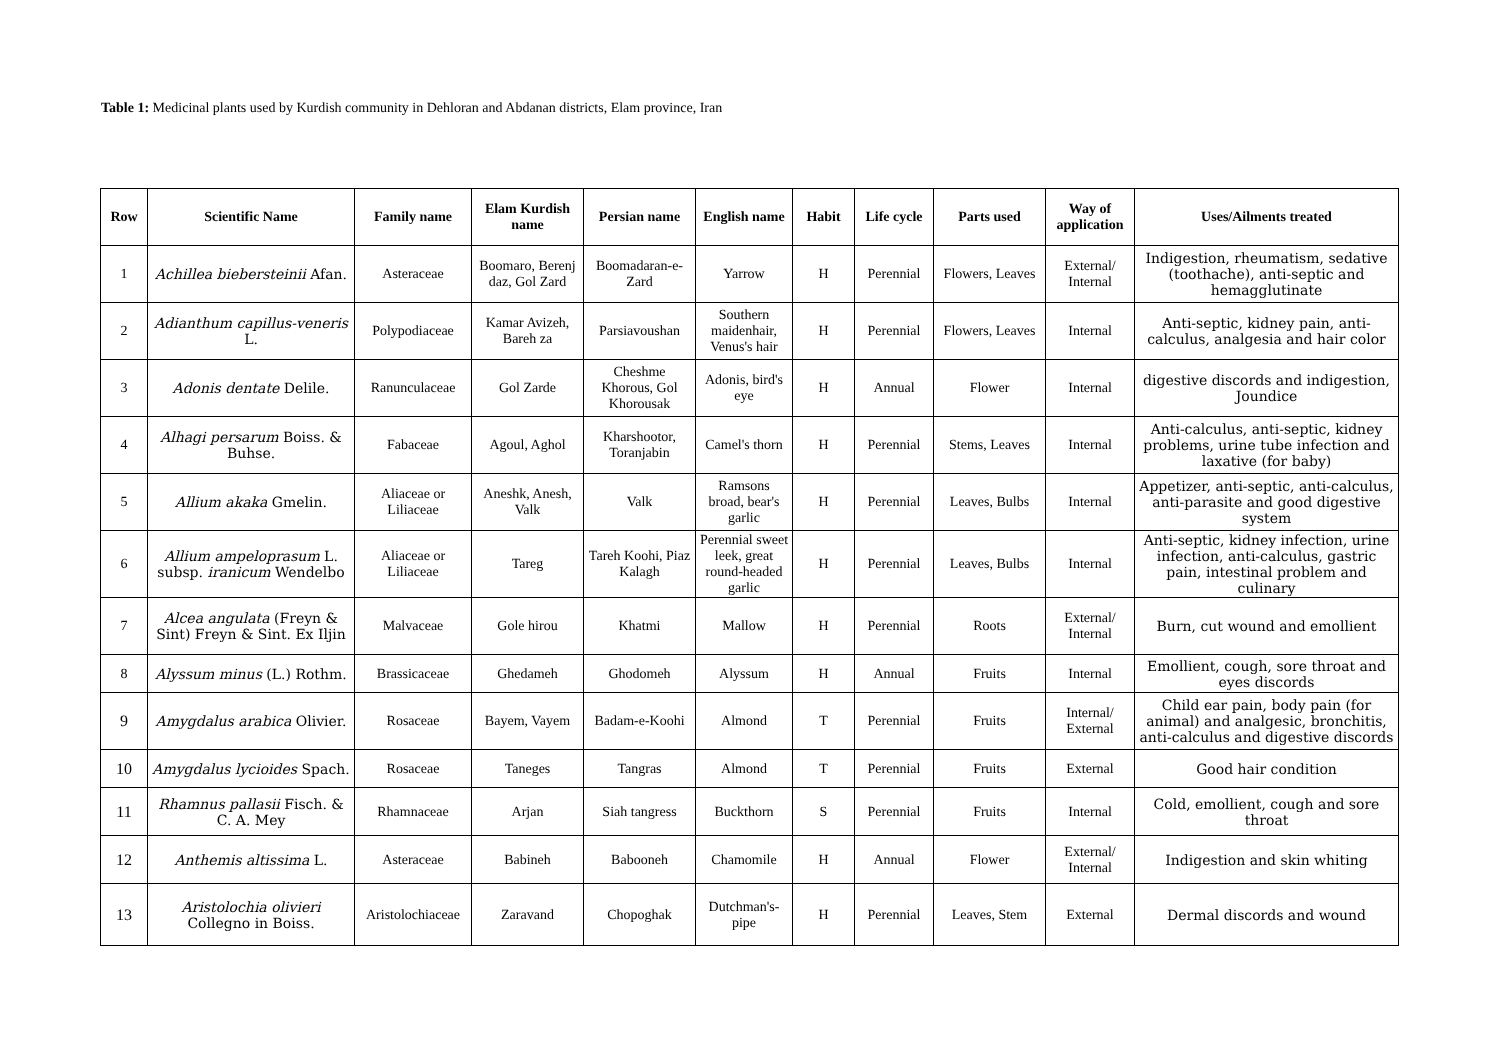Table 1: Medicinal plants used by Kurdish community in Dehloran and Abdanan districts, Elam province, Iran
| Row | Scientific Name | Family name | Elam Kurdish name | Persian name | English name | Habit | Life cycle | Parts used | Way of application | Uses/Ailments treated |
| --- | --- | --- | --- | --- | --- | --- | --- | --- | --- | --- |
| 1 | Achillea biebersteinii Afan. | Asteraceae | Boomaro, Berenj daz, Gol Zard | Boomadaran-e-Zard | Yarrow | H | Perennial | Flowers, Leaves | External/ Internal | Indigestion, rheumatism, sedative (toothache), anti-septic and hemagglutinate |
| 2 | Adianthum capillus-veneris L. | Polypodiaceae | Kamar Avizeh, Bareh za | Parsiavoushan | Southern maidenhair, Venus's hair | H | Perennial | Flowers, Leaves | Internal | Anti-septic, kidney pain, anti-calculus, analgesia and hair color |
| 3 | Adonis dentate Delile. | Ranunculaceae | Gol Zarde | Cheshme Khorous, Gol Khorousak | Adonis, bird's eye | H | Annual | Flower | Internal | digestive discords and indigestion, Joundice |
| 4 | Alhagi persarum Boiss. & Buhse. | Fabaceae | Agoul, Aghol | Kharshootor, Toranjabin | Camel's thorn | H | Perennial | Stems, Leaves | Internal | Anti-calculus, anti-septic, kidney problems, urine tube infection and laxative (for baby) |
| 5 | Allium akaka Gmelin. | Aliaceae or Liliaceae | Aneshk, Anesh, Valk | Valk | Ramsons broad, bear's garlic | H | Perennial | Leaves, Bulbs | Internal | Appetizer, anti-septic, anti-calculus, anti-parasite and good digestive system |
| 6 | Allium ampeloprasum L. subsp. iranicum Wendelbo | Aliaceae or Liliaceae | Tareg | Tareh Koohi, Piaz Kalagh | Perennial sweet leek, great round-headed garlic | H | Perennial | Leaves, Bulbs | Internal | Anti-septic, kidney infection, urine infection, anti-calculus, gastric pain, intestinal problem and culinary |
| 7 | Alcea angulata (Freyn & Sint) Freyn & Sint. Ex Iljin | Malvaceae | Gole hirou | Khatmi | Mallow | H | Perennial | Roots | External/ Internal | Burn, cut wound and emollient |
| 8 | Alyssum minus (L.) Rothm. | Brassicaceae | Ghedameh | Ghodomeh | Alyssum | H | Annual | Fruits | Internal | Emollient, cough, sore throat and eyes discords |
| 9 | Amygdalus arabica Olivier. | Rosaceae | Bayem, Vayem | Badam-e-Koohi | Almond | T | Perennial | Fruits | Internal/ External | Child ear pain, body pain (for animal) and analgesic, bronchitis, anti-calculus and digestive discords |
| 10 | Amygdalus lycioides Spach. | Rosaceae | Taneges | Tangras | Almond | T | Perennial | Fruits | External | Good hair condition |
| 11 | Rhamnus pallasii Fisch. & C. A. Mey | Rhamnaceae | Arjan | Siah tangress | Buckthorn | S | Perennial | Fruits | Internal | Cold, emollient, cough and sore throat |
| 12 | Anthemis altissima L. | Asteraceae | Babineh | Babooneh | Chamomile | H | Annual | Flower | External/ Internal | Indigestion and skin whiting |
| 13 | Aristolochia olivieri Collegno in Boiss. | Aristolochiaceae | Zaravand | Chopoghak | Dutchman's-pipe | H | Perennial | Leaves, Stem | External | Dermal discords and wound |